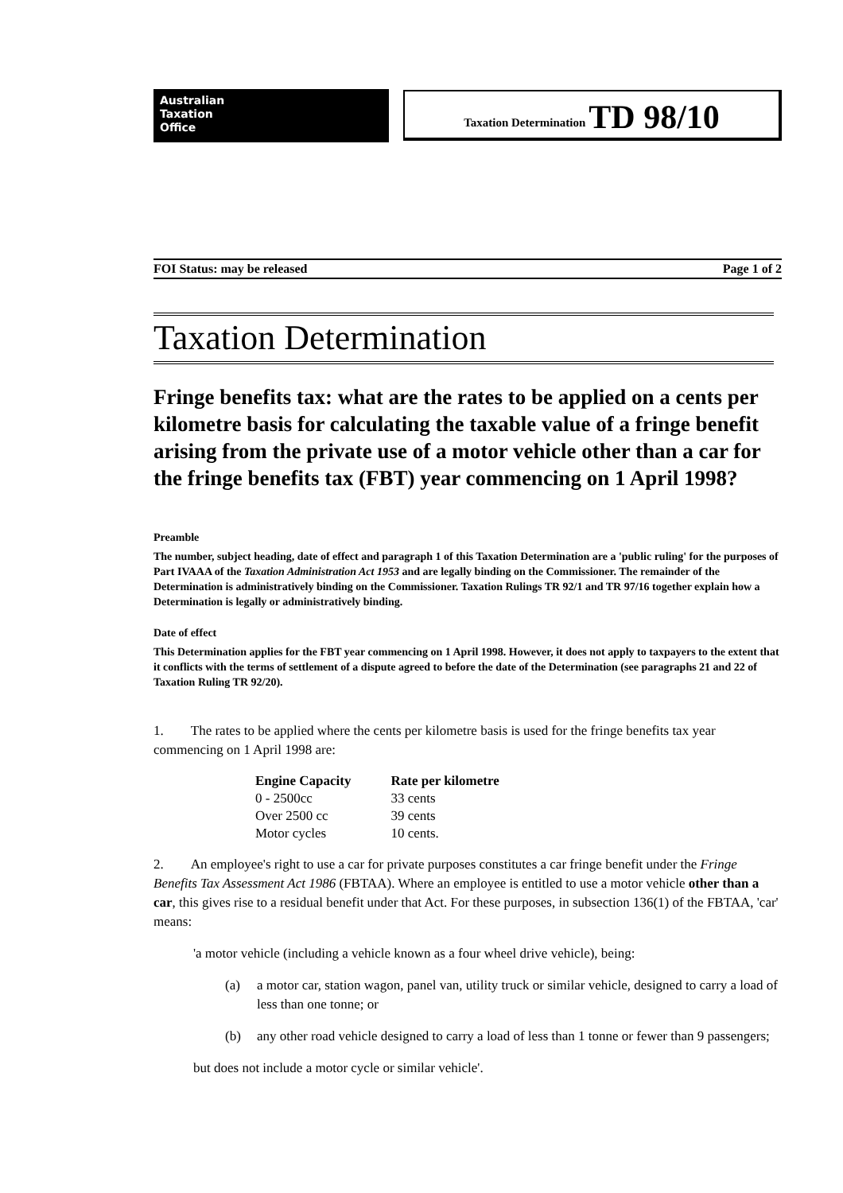Australian
Taxation
Office
Taxation Determination TD 98/10
FOI Status: may be released Page 1 of 2
Taxation Determination
Fringe benefits tax: what are the rates to be applied on a cents per kilometre basis for calculating the taxable value of a fringe benefit arising from the private use of a motor vehicle other than a car for the fringe benefits tax (FBT) year commencing on 1 April 1998?
Preamble
The number, subject heading, date of effect and paragraph 1 of this Taxation Determination are a 'public ruling' for the purposes of Part IVAAA of the Taxation Administration Act 1953 and are legally binding on the Commissioner. The remainder of the Determination is administratively binding on the Commissioner. Taxation Rulings TR 92/1 and TR 97/16 together explain how a Determination is legally or administratively binding.
Date of effect
This Determination applies for the FBT year commencing on 1 April 1998. However, it does not apply to taxpayers to the extent that it conflicts with the terms of settlement of a dispute agreed to before the date of the Determination (see paragraphs 21 and 22 of Taxation Ruling TR 92/20).
1. The rates to be applied where the cents per kilometre basis is used for the fringe benefits tax year commencing on 1 April 1998 are:
| Engine Capacity | Rate per kilometre |
| --- | --- |
| 0 - 2500cc | 33 cents |
| Over 2500 cc | 39 cents |
| Motor cycles | 10 cents. |
2. An employee's right to use a car for private purposes constitutes a car fringe benefit under the Fringe Benefits Tax Assessment Act 1986 (FBTAA). Where an employee is entitled to use a motor vehicle other than a car, this gives rise to a residual benefit under that Act. For these purposes, in subsection 136(1) of the FBTAA, 'car' means:
'a motor vehicle (including a vehicle known as a four wheel drive vehicle), being:
(a) a motor car, station wagon, panel van, utility truck or similar vehicle, designed to carry a load of less than one tonne; or
(b) any other road vehicle designed to carry a load of less than 1 tonne or fewer than 9 passengers;
but does not include a motor cycle or similar vehicle'.